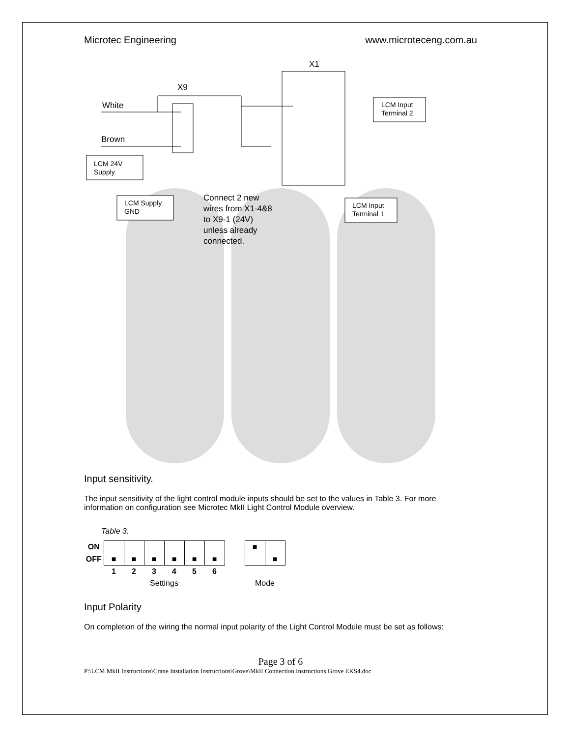Microtec Engineering www.microteceng.com.au
X1
X9
White
Brown
LCM 24V
Supply
LCM Supply
GND
LCM Input
Terminal 2
LCM Input
Terminal 1
Connect 2 new
wires from X1-4&8
to X9-1 (24V)
unless already
connected.
Input sensitivity.
The input sensitivity of the light control module inputs should be set to the values in Table 3. For more information on configuration see Microtec MkII Light Control Module overview.
Table 3.
| ON | | | | | | | | ■ | |
| OFF | ■ | ■ | ■ | ■ | ■ | ■ | | | ■ |
| | 1 | 2 | 3 | 4 | 5 | 6 | | | |
| | Settings | | | | | | | Mode | |
Input Polarity
On completion of the wiring the normal input polarity of the Light Control Module must be set as follows:
Page 3 of 6
P:\LCM MkII Instructions\Crane Installation Instructions\Grove\MkII Connection Instructions Grove EKS4.doc